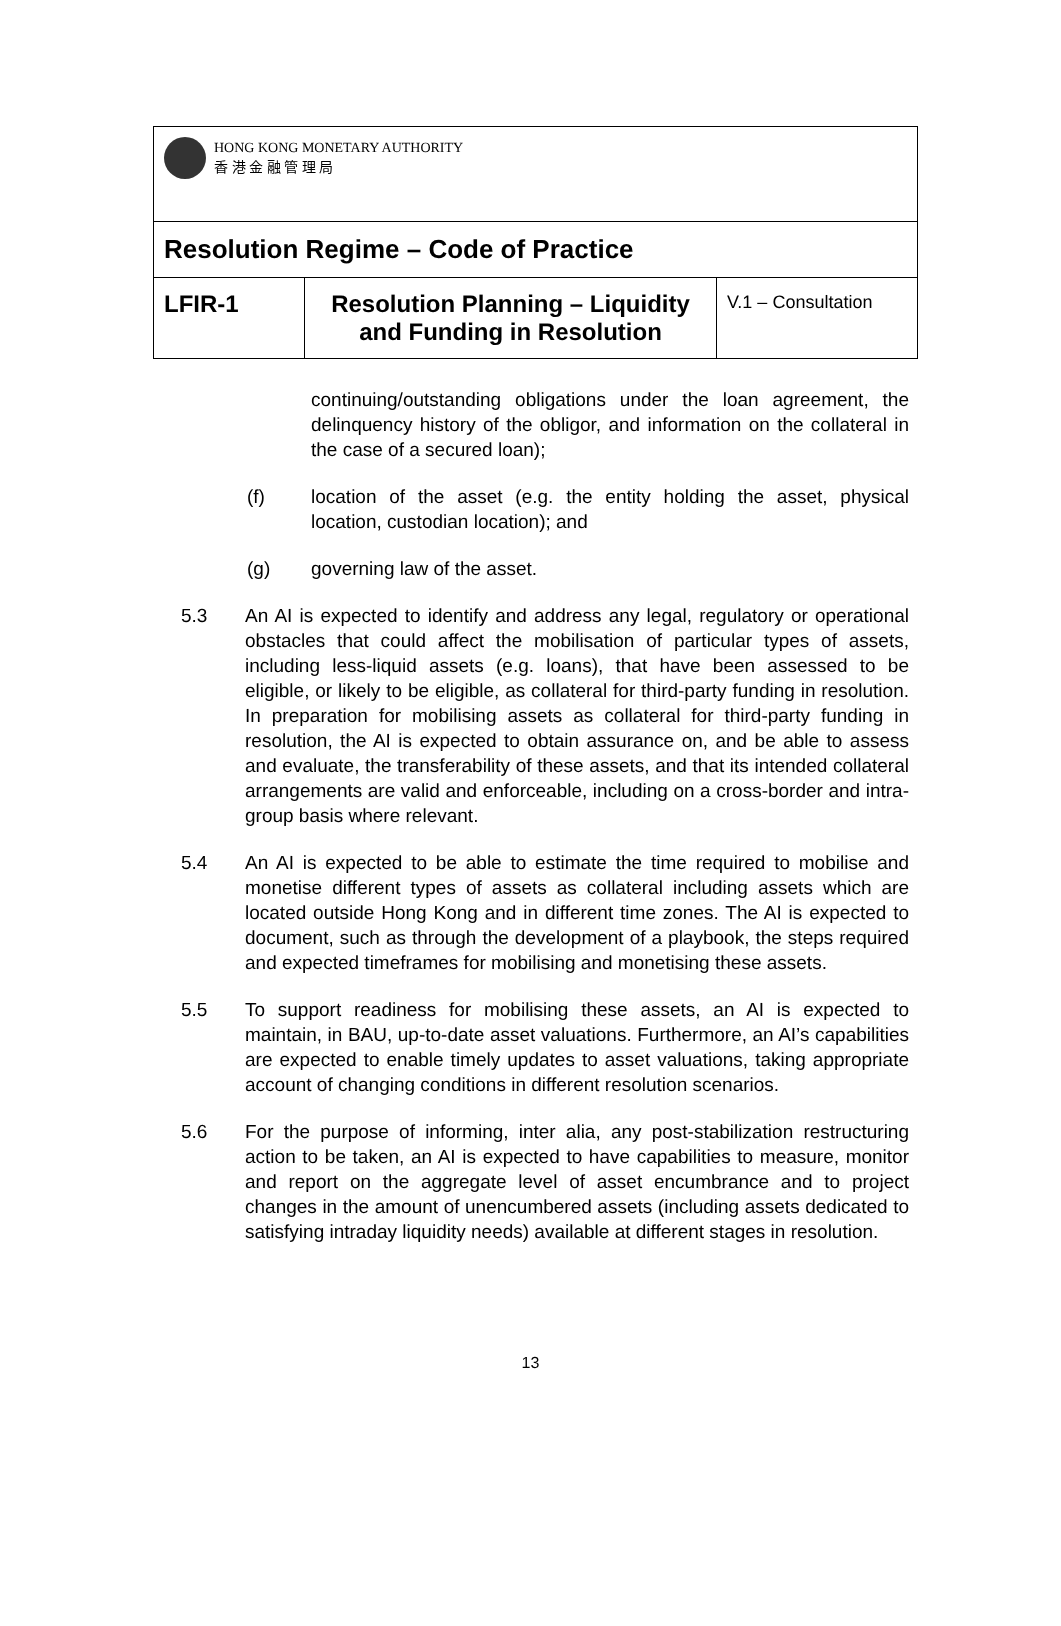| HONG KONG MONETARY AUTHORITY 香 港 金 融 管 理 局 | | |
| Resolution Regime – Code of Practice | | |
| LFIR-1 | Resolution Planning – Liquidity and Funding in Resolution | V.1 – Consultation |
continuing/outstanding obligations under the loan agreement, the delinquency history of the obligor, and information on the collateral in the case of a secured loan);
(f) location of the asset (e.g. the entity holding the asset, physical location, custodian location); and
(g) governing law of the asset.
5.3 An AI is expected to identify and address any legal, regulatory or operational obstacles that could affect the mobilisation of particular types of assets, including less-liquid assets (e.g. loans), that have been assessed to be eligible, or likely to be eligible, as collateral for third-party funding in resolution. In preparation for mobilising assets as collateral for third-party funding in resolution, the AI is expected to obtain assurance on, and be able to assess and evaluate, the transferability of these assets, and that its intended collateral arrangements are valid and enforceable, including on a cross-border and intra-group basis where relevant.
5.4 An AI is expected to be able to estimate the time required to mobilise and monetise different types of assets as collateral including assets which are located outside Hong Kong and in different time zones. The AI is expected to document, such as through the development of a playbook, the steps required and expected timeframes for mobilising and monetising these assets.
5.5 To support readiness for mobilising these assets, an AI is expected to maintain, in BAU, up-to-date asset valuations. Furthermore, an AI’s capabilities are expected to enable timely updates to asset valuations, taking appropriate account of changing conditions in different resolution scenarios.
5.6 For the purpose of informing, inter alia, any post-stabilization restructuring action to be taken, an AI is expected to have capabilities to measure, monitor and report on the aggregate level of asset encumbrance and to project changes in the amount of unencumbered assets (including assets dedicated to satisfying intraday liquidity needs) available at different stages in resolution.
13